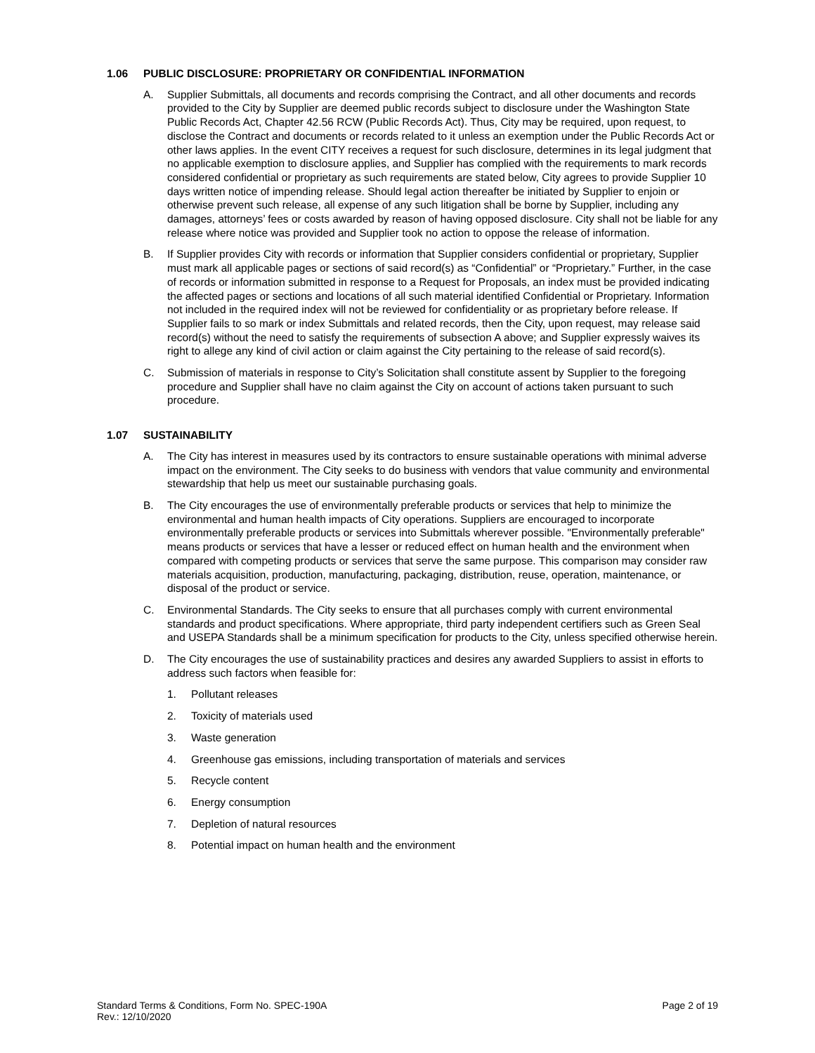1.06 PUBLIC DISCLOSURE: PROPRIETARY OR CONFIDENTIAL INFORMATION
A. Supplier Submittals, all documents and records comprising the Contract, and all other documents and records provided to the City by Supplier are deemed public records subject to disclosure under the Washington State Public Records Act, Chapter 42.56 RCW (Public Records Act). Thus, City may be required, upon request, to disclose the Contract and documents or records related to it unless an exemption under the Public Records Act or other laws applies. In the event CITY receives a request for such disclosure, determines in its legal judgment that no applicable exemption to disclosure applies, and Supplier has complied with the requirements to mark records considered confidential or proprietary as such requirements are stated below, City agrees to provide Supplier 10 days written notice of impending release. Should legal action thereafter be initiated by Supplier to enjoin or otherwise prevent such release, all expense of any such litigation shall be borne by Supplier, including any damages, attorneys’ fees or costs awarded by reason of having opposed disclosure. City shall not be liable for any release where notice was provided and Supplier took no action to oppose the release of information.
B. If Supplier provides City with records or information that Supplier considers confidential or proprietary, Supplier must mark all applicable pages or sections of said record(s) as “Confidential” or “Proprietary.” Further, in the case of records or information submitted in response to a Request for Proposals, an index must be provided indicating the affected pages or sections and locations of all such material identified Confidential or Proprietary. Information not included in the required index will not be reviewed for confidentiality or as proprietary before release. If Supplier fails to so mark or index Submittals and related records, then the City, upon request, may release said record(s) without the need to satisfy the requirements of subsection A above; and Supplier expressly waives its right to allege any kind of civil action or claim against the City pertaining to the release of said record(s).
C. Submission of materials in response to City’s Solicitation shall constitute assent by Supplier to the foregoing procedure and Supplier shall have no claim against the City on account of actions taken pursuant to such procedure.
1.07 SUSTAINABILITY
A. The City has interest in measures used by its contractors to ensure sustainable operations with minimal adverse impact on the environment. The City seeks to do business with vendors that value community and environmental stewardship that help us meet our sustainable purchasing goals.
B. The City encourages the use of environmentally preferable products or services that help to minimize the environmental and human health impacts of City operations. Suppliers are encouraged to incorporate environmentally preferable products or services into Submittals wherever possible. "Environmentally preferable" means products or services that have a lesser or reduced effect on human health and the environment when compared with competing products or services that serve the same purpose. This comparison may consider raw materials acquisition, production, manufacturing, packaging, distribution, reuse, operation, maintenance, or disposal of the product or service.
C. Environmental Standards. The City seeks to ensure that all purchases comply with current environmental standards and product specifications. Where appropriate, third party independent certifiers such as Green Seal and USEPA Standards shall be a minimum specification for products to the City, unless specified otherwise herein.
D. The City encourages the use of sustainability practices and desires any awarded Suppliers to assist in efforts to address such factors when feasible for:
1. Pollutant releases
2. Toxicity of materials used
3. Waste generation
4. Greenhouse gas emissions, including transportation of materials and services
5. Recycle content
6. Energy consumption
7. Depletion of natural resources
8. Potential impact on human health and the environment
Standard Terms & Conditions, Form No. SPEC-190A
Rev.: 12/10/2020
Page 2 of 19